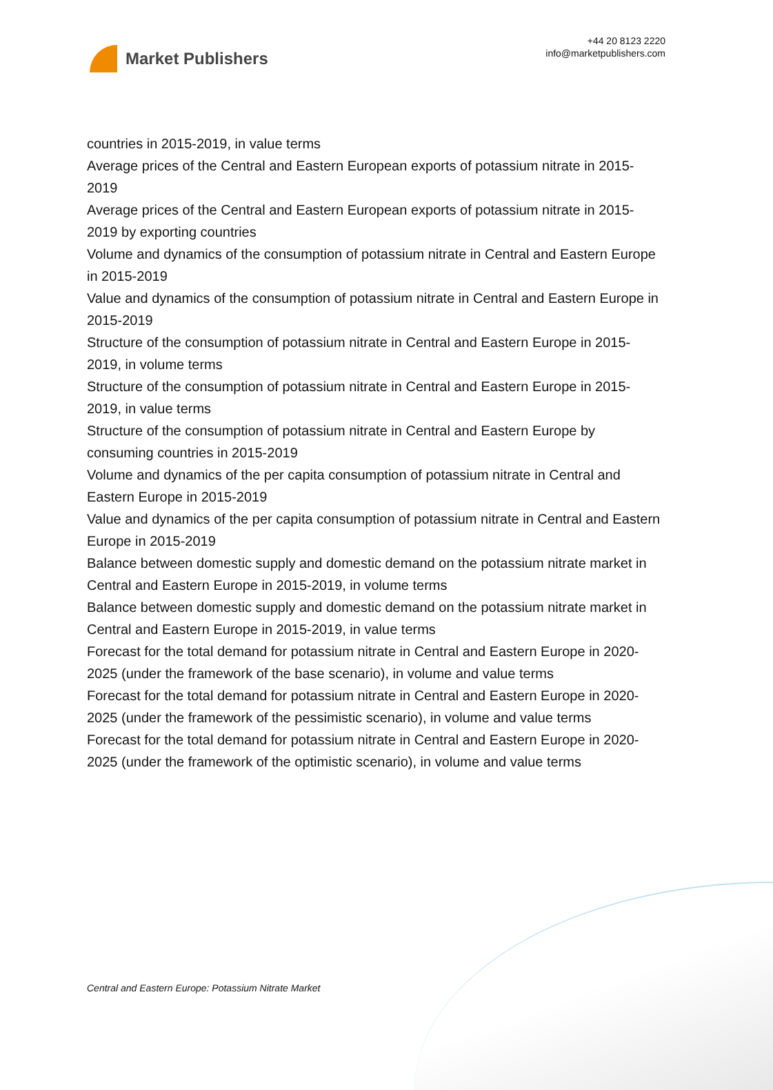Market Publishers
+44 20 8123 2220
info@marketpublishers.com
countries in 2015-2019, in value terms
Average prices of the Central and Eastern European exports of potassium nitrate in 2015-2019
Average prices of the Central and Eastern European exports of potassium nitrate in 2015-2019 by exporting countries
Volume and dynamics of the consumption of potassium nitrate in Central and Eastern Europe in 2015-2019
Value and dynamics of the consumption of potassium nitrate in Central and Eastern Europe in 2015-2019
Structure of the consumption of potassium nitrate in Central and Eastern Europe in 2015-2019, in volume terms
Structure of the consumption of potassium nitrate in Central and Eastern Europe in 2015-2019, in value terms
Structure of the consumption of potassium nitrate in Central and Eastern Europe by consuming countries in 2015-2019
Volume and dynamics of the per capita consumption of potassium nitrate in Central and Eastern Europe in 2015-2019
Value and dynamics of the per capita consumption of potassium nitrate in Central and Eastern Europe in 2015-2019
Balance between domestic supply and domestic demand on the potassium nitrate market in Central and Eastern Europe in 2015-2019, in volume terms
Balance between domestic supply and domestic demand on the potassium nitrate market in Central and Eastern Europe in 2015-2019, in value terms
Forecast for the total demand for potassium nitrate in Central and Eastern Europe in 2020-2025 (under the framework of the base scenario), in volume and value terms
Forecast for the total demand for potassium nitrate in Central and Eastern Europe in 2020-2025 (under the framework of the pessimistic scenario), in volume and value terms
Forecast for the total demand for potassium nitrate in Central and Eastern Europe in 2020-2025 (under the framework of the optimistic scenario), in volume and value terms
Central and Eastern Europe: Potassium Nitrate Market